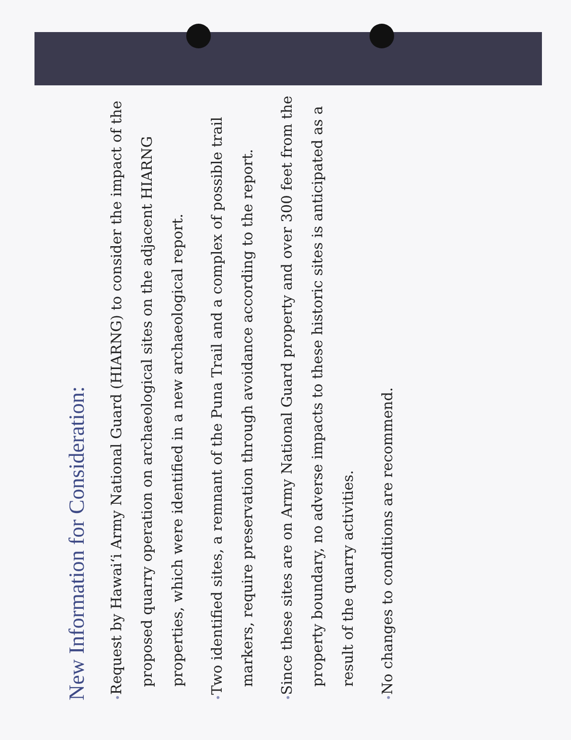New Information for Consideration:
• Request by Hawai‘i Army National Guard (HIARNG) to consider the impact of the proposed quarry operation on archaeological sites on the adjacent HIARNG properties, which were identified in a new archaeological report.
• Two identified sites, a remnant of the Puna Trail and a complex of possible trail markers, require preservation through avoidance according to the report.
• Since these sites are on Army National Guard property and over 300 feet from the property boundary, no adverse impacts to these historic sites is anticipated as a result of the quarry activities.
• No changes to conditions are recommend.